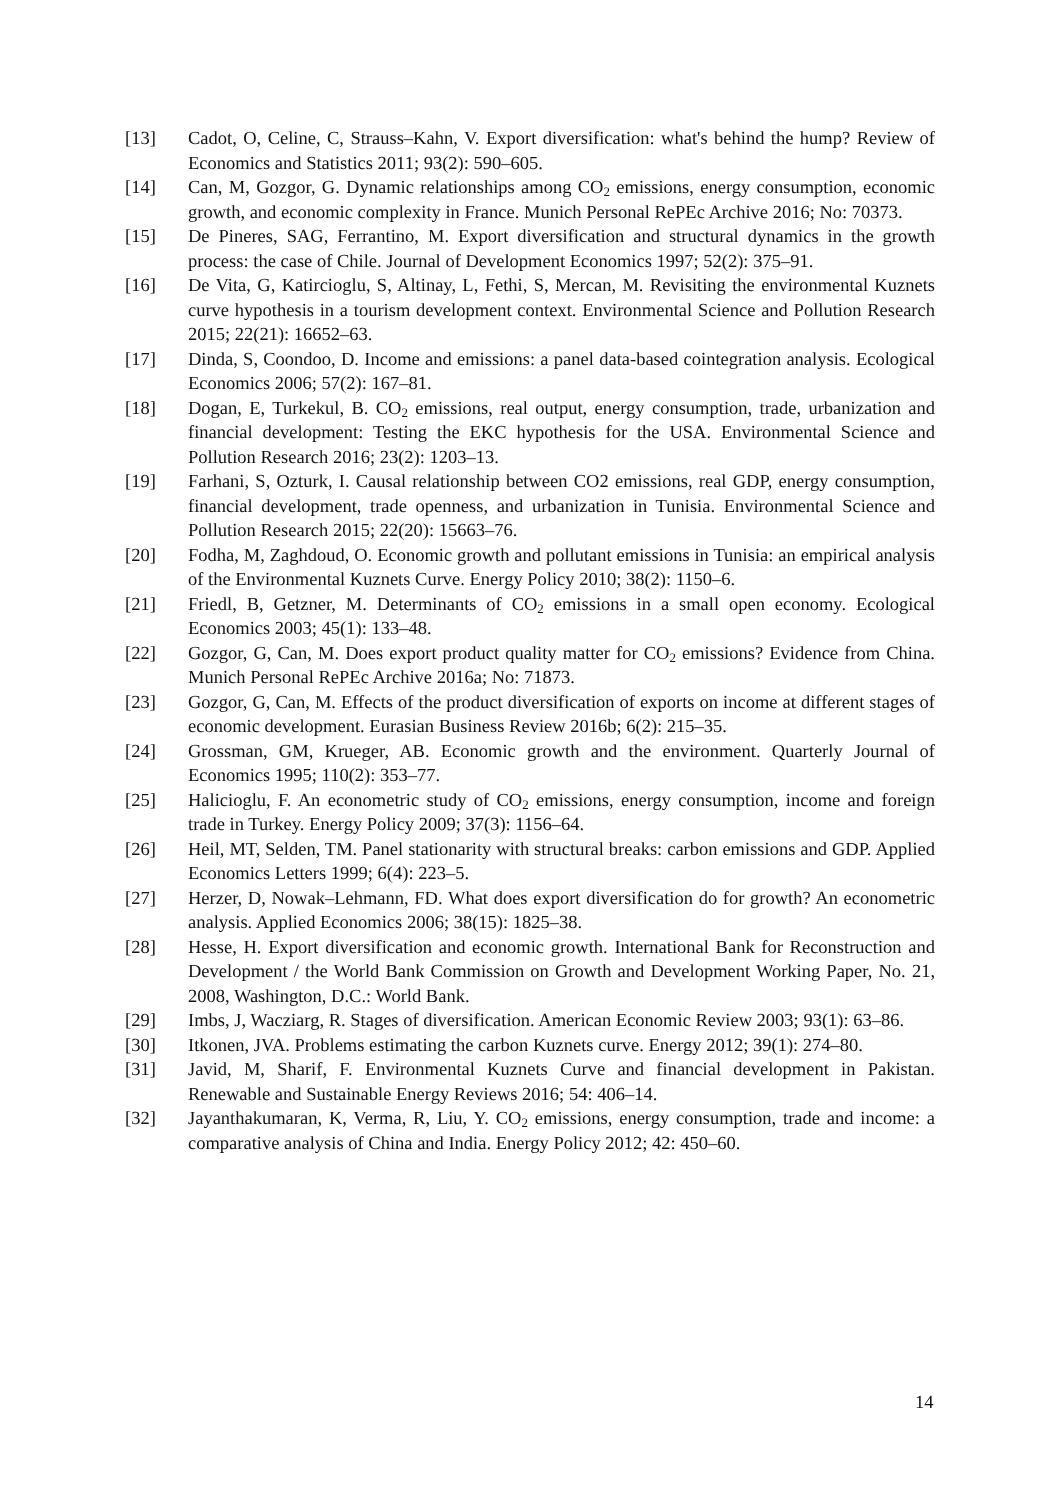[13] Cadot, O, Celine, C, Strauss–Kahn, V. Export diversification: what's behind the hump? Review of Economics and Statistics 2011; 93(2): 590–605.
[14] Can, M, Gozgor, G. Dynamic relationships among CO<sub>2</sub> emissions, energy consumption, economic growth, and economic complexity in France. Munich Personal RePEc Archive 2016; No: 70373.
[15] De Pineres, SAG, Ferrantino, M. Export diversification and structural dynamics in the growth process: the case of Chile. Journal of Development Economics 1997; 52(2): 375–91.
[16] De Vita, G, Katircioglu, S, Altinay, L, Fethi, S, Mercan, M. Revisiting the environmental Kuznets curve hypothesis in a tourism development context. Environmental Science and Pollution Research 2015; 22(21): 16652–63.
[17] Dinda, S, Coondoo, D. Income and emissions: a panel data-based cointegration analysis. Ecological Economics 2006; 57(2): 167–81.
[18] Dogan, E, Turkekul, B. CO<sub>2</sub> emissions, real output, energy consumption, trade, urbanization and financial development: Testing the EKC hypothesis for the USA. Environmental Science and Pollution Research 2016; 23(2): 1203–13.
[19] Farhani, S, Ozturk, I. Causal relationship between CO2 emissions, real GDP, energy consumption, financial development, trade openness, and urbanization in Tunisia. Environmental Science and Pollution Research 2015; 22(20): 15663–76.
[20] Fodha, M, Zaghdoud, O. Economic growth and pollutant emissions in Tunisia: an empirical analysis of the Environmental Kuznets Curve. Energy Policy 2010; 38(2): 1150–6.
[21] Friedl, B, Getzner, M. Determinants of CO<sub>2</sub> emissions in a small open economy. Ecological Economics 2003; 45(1): 133–48.
[22] Gozgor, G, Can, M. Does export product quality matter for CO<sub>2</sub> emissions? Evidence from China. Munich Personal RePEc Archive 2016a; No: 71873.
[23] Gozgor, G, Can, M. Effects of the product diversification of exports on income at different stages of economic development. Eurasian Business Review 2016b; 6(2): 215–35.
[24] Grossman, GM, Krueger, AB. Economic growth and the environment. Quarterly Journal of Economics 1995; 110(2): 353–77.
[25] Halicioglu, F. An econometric study of CO<sub>2</sub> emissions, energy consumption, income and foreign trade in Turkey. Energy Policy 2009; 37(3): 1156–64.
[26] Heil, MT, Selden, TM. Panel stationarity with structural breaks: carbon emissions and GDP. Applied Economics Letters 1999; 6(4): 223–5.
[27] Herzer, D, Nowak–Lehmann, FD. What does export diversification do for growth? An econometric analysis. Applied Economics 2006; 38(15): 1825–38.
[28] Hesse, H. Export diversification and economic growth. International Bank for Reconstruction and Development / the World Bank Commission on Growth and Development Working Paper, No. 21, 2008, Washington, D.C.: World Bank.
[29] Imbs, J, Wacziarg, R. Stages of diversification. American Economic Review 2003; 93(1): 63–86.
[30] Itkonen, JVA. Problems estimating the carbon Kuznets curve. Energy 2012; 39(1): 274–80.
[31] Javid, M, Sharif, F. Environmental Kuznets Curve and financial development in Pakistan. Renewable and Sustainable Energy Reviews 2016; 54: 406–14.
[32] Jayanthakumaran, K, Verma, R, Liu, Y. CO<sub>2</sub> emissions, energy consumption, trade and income: a comparative analysis of China and India. Energy Policy 2012; 42: 450–60.
14